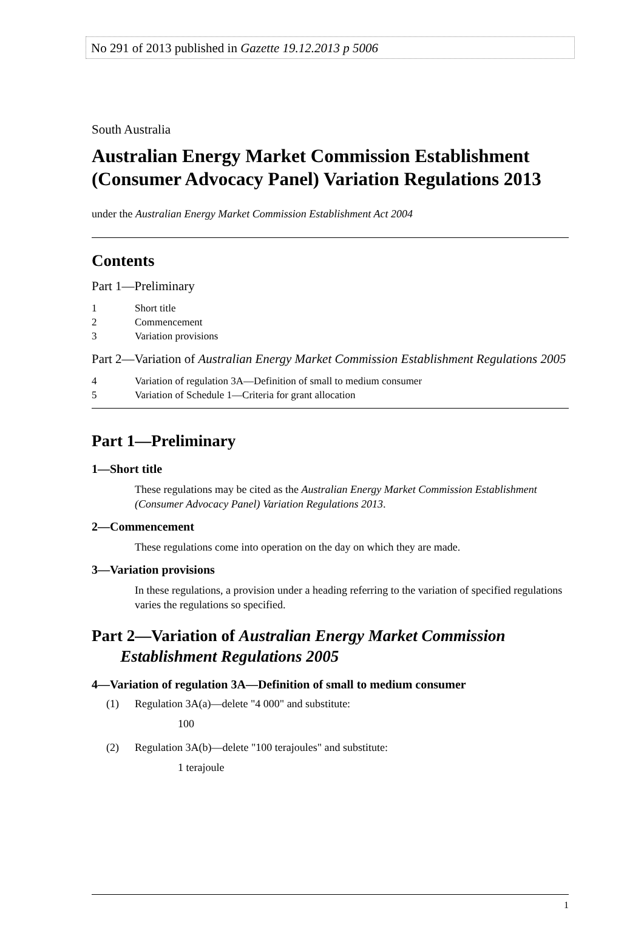No 291 of 2013 published in Gazette 19.12.2013 p 5006
South Australia
Australian Energy Market Commission Establishment (Consumer Advocacy Panel) Variation Regulations 2013
under the Australian Energy Market Commission Establishment Act 2004
Contents
Part 1—Preliminary
1 Short title
2 Commencement
3 Variation provisions
Part 2—Variation of Australian Energy Market Commission Establishment Regulations 2005
4 Variation of regulation 3A—Definition of small to medium consumer
5 Variation of Schedule 1—Criteria for grant allocation
Part 1—Preliminary
1—Short title
These regulations may be cited as the Australian Energy Market Commission Establishment (Consumer Advocacy Panel) Variation Regulations 2013.
2—Commencement
These regulations come into operation on the day on which they are made.
3—Variation provisions
In these regulations, a provision under a heading referring to the variation of specified regulations varies the regulations so specified.
Part 2—Variation of Australian Energy Market Commission
Establishment Regulations 2005
4—Variation of regulation 3A—Definition of small to medium consumer
(1) Regulation 3A(a)—delete "4 000" and substitute:
100
(2) Regulation 3A(b)—delete "100 terajoules" and substitute:
1 terajoule
1